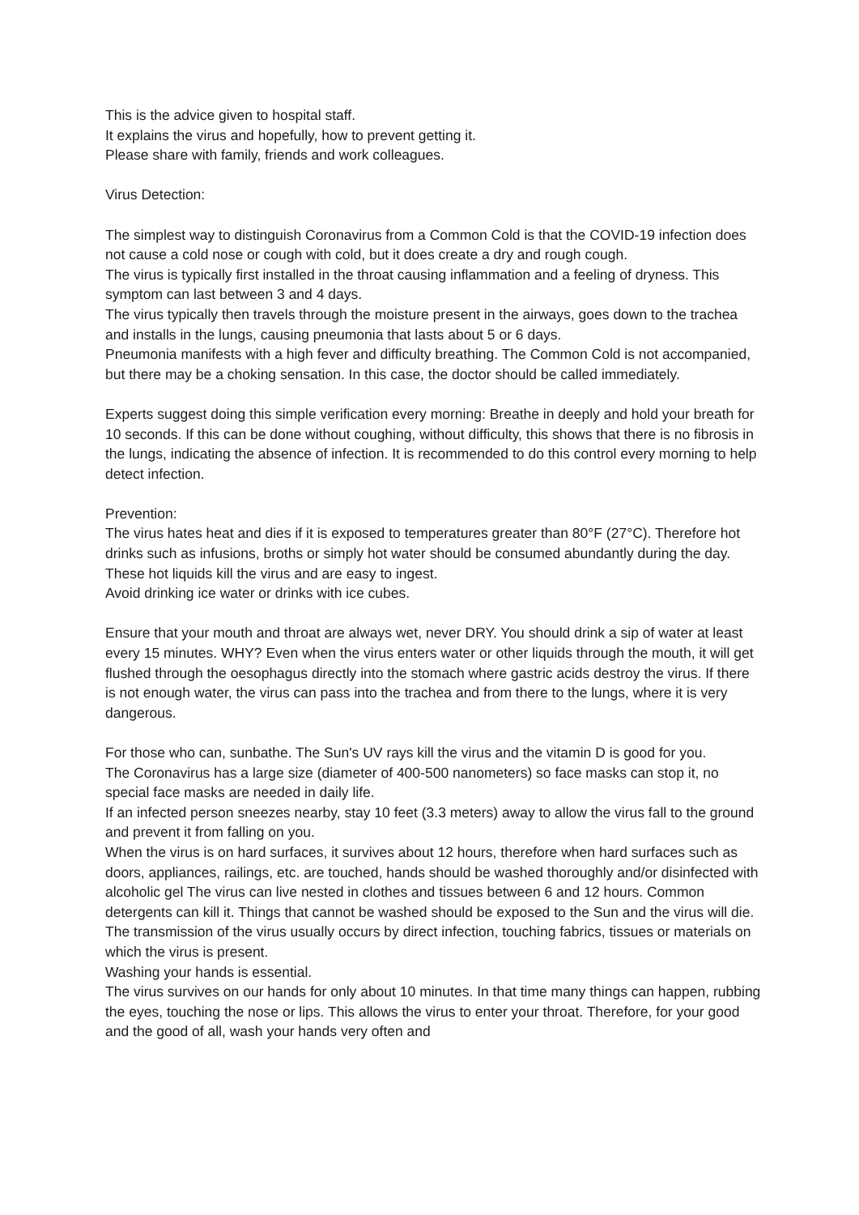This is the advice given to hospital staff.
It explains the virus and hopefully, how to prevent getting it.
Please share with family, friends and work colleagues.
Virus Detection:
The simplest way to distinguish Coronavirus from a Common Cold is that the COVID-19 infection does not cause a cold nose or cough with cold, but it does create a dry and rough cough.
The virus is typically first installed in the throat causing inflammation and a feeling of dryness. This symptom can last between 3 and 4 days.
The virus typically then travels through the moisture present in the airways, goes down to the trachea and installs in the lungs, causing pneumonia that lasts about 5 or 6 days.
Pneumonia manifests with a high fever and difficulty breathing. The Common Cold is not accompanied, but there may be a choking sensation. In this case, the doctor should be called immediately.
Experts suggest doing this simple verification every morning: Breathe in deeply and hold your breath for 10 seconds. If this can be done without coughing, without difficulty, this shows that there is no fibrosis in the lungs, indicating the absence of infection. It is recommended to do this control every morning to help detect infection.
Prevention:
The virus hates heat and dies if it is exposed to temperatures greater than 80°F (27°C). Therefore hot drinks such as infusions, broths or simply hot water should be consumed abundantly during the day. These hot liquids kill the virus and are easy to ingest.
Avoid drinking ice water or drinks with ice cubes.
Ensure that your mouth and throat are always wet, never DRY. You should drink a sip of water at least every 15 minutes. WHY? Even when the virus enters water or other liquids through the mouth, it will get flushed through the oesophagus directly into the stomach where gastric acids destroy the virus. If there is not enough water, the virus can pass into the trachea and from there to the lungs, where it is very dangerous.
For those who can, sunbathe. The Sun's UV rays kill the virus and the vitamin D is good for you.
The Coronavirus has a large size (diameter of 400-500 nanometers) so face masks can stop it, no special face masks are needed in daily life.
If an infected person sneezes nearby, stay 10 feet (3.3 meters) away to allow the virus fall to the ground and prevent it from falling on you.
When the virus is on hard surfaces, it survives about 12 hours, therefore when hard surfaces such as doors, appliances, railings, etc. are touched, hands should be washed thoroughly and/or disinfected with alcoholic gel The virus can live nested in clothes and tissues between 6 and 12 hours. Common detergents can kill it. Things that cannot be washed should be exposed to the Sun and the virus will die.
The transmission of the virus usually occurs by direct infection, touching fabrics, tissues or materials on which the virus is present.
Washing your hands is essential.
The virus survives on our hands for only about 10 minutes. In that time many things can happen, rubbing the eyes, touching the nose or lips. This allows the virus to enter your throat. Therefore, for your good and the good of all, wash your hands very often and